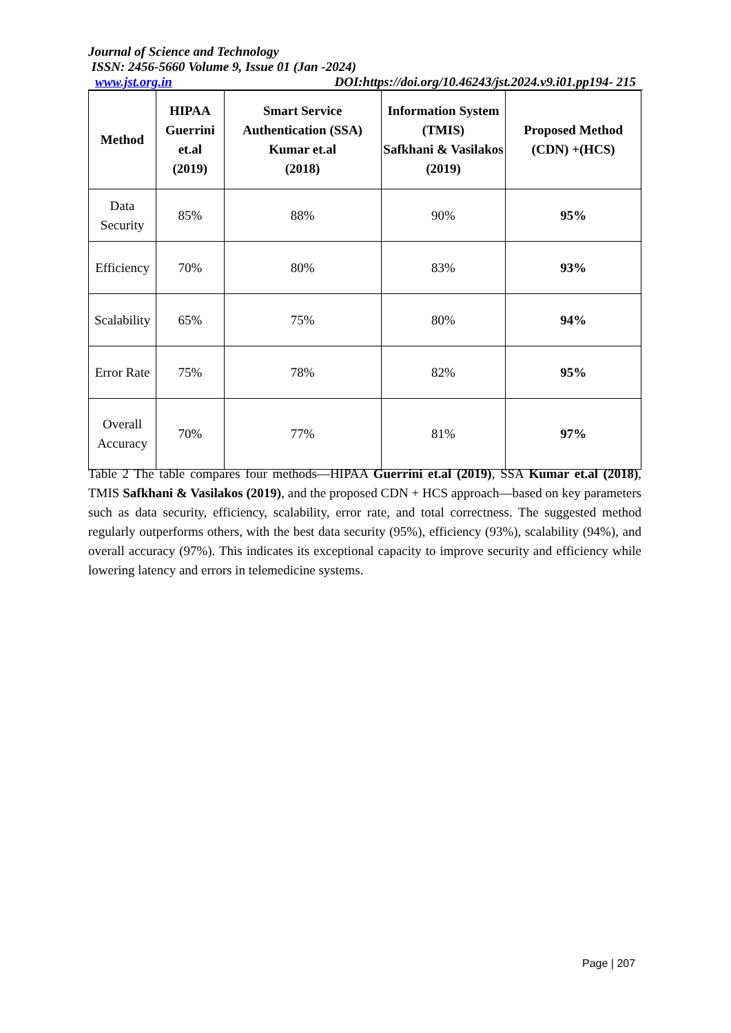Journal of Science and Technology
ISSN: 2456-5660 Volume 9, Issue 01 (Jan -2024)
www.jst.org.in DOI:https://doi.org/10.46243/jst.2024.v9.i01.pp194- 215
| Method | HIPAA Guerrini et.al (2019) | Smart Service Authentication (SSA) Kumar et.al (2018) | Information System (TMIS) Safkhani & Vasilakos (2019) | Proposed Method (CDN) +(HCS) |
| --- | --- | --- | --- | --- |
| Data Security | 85% | 88% | 90% | 95% |
| Efficiency | 70% | 80% | 83% | 93% |
| Scalability | 65% | 75% | 80% | 94% |
| Error Rate | 75% | 78% | 82% | 95% |
| Overall Accuracy | 70% | 77% | 81% | 97% |
Table 2 The table compares four methods—HIPAA Guerrini et.al (2019), SSA Kumar et.al (2018), TMIS Safkhani & Vasilakos (2019), and the proposed CDN + HCS approach—based on key parameters such as data security, efficiency, scalability, error rate, and total correctness. The suggested method regularly outperforms others, with the best data security (95%), efficiency (93%), scalability (94%), and overall accuracy (97%). This indicates its exceptional capacity to improve security and efficiency while lowering latency and errors in telemedicine systems.
Page | 207